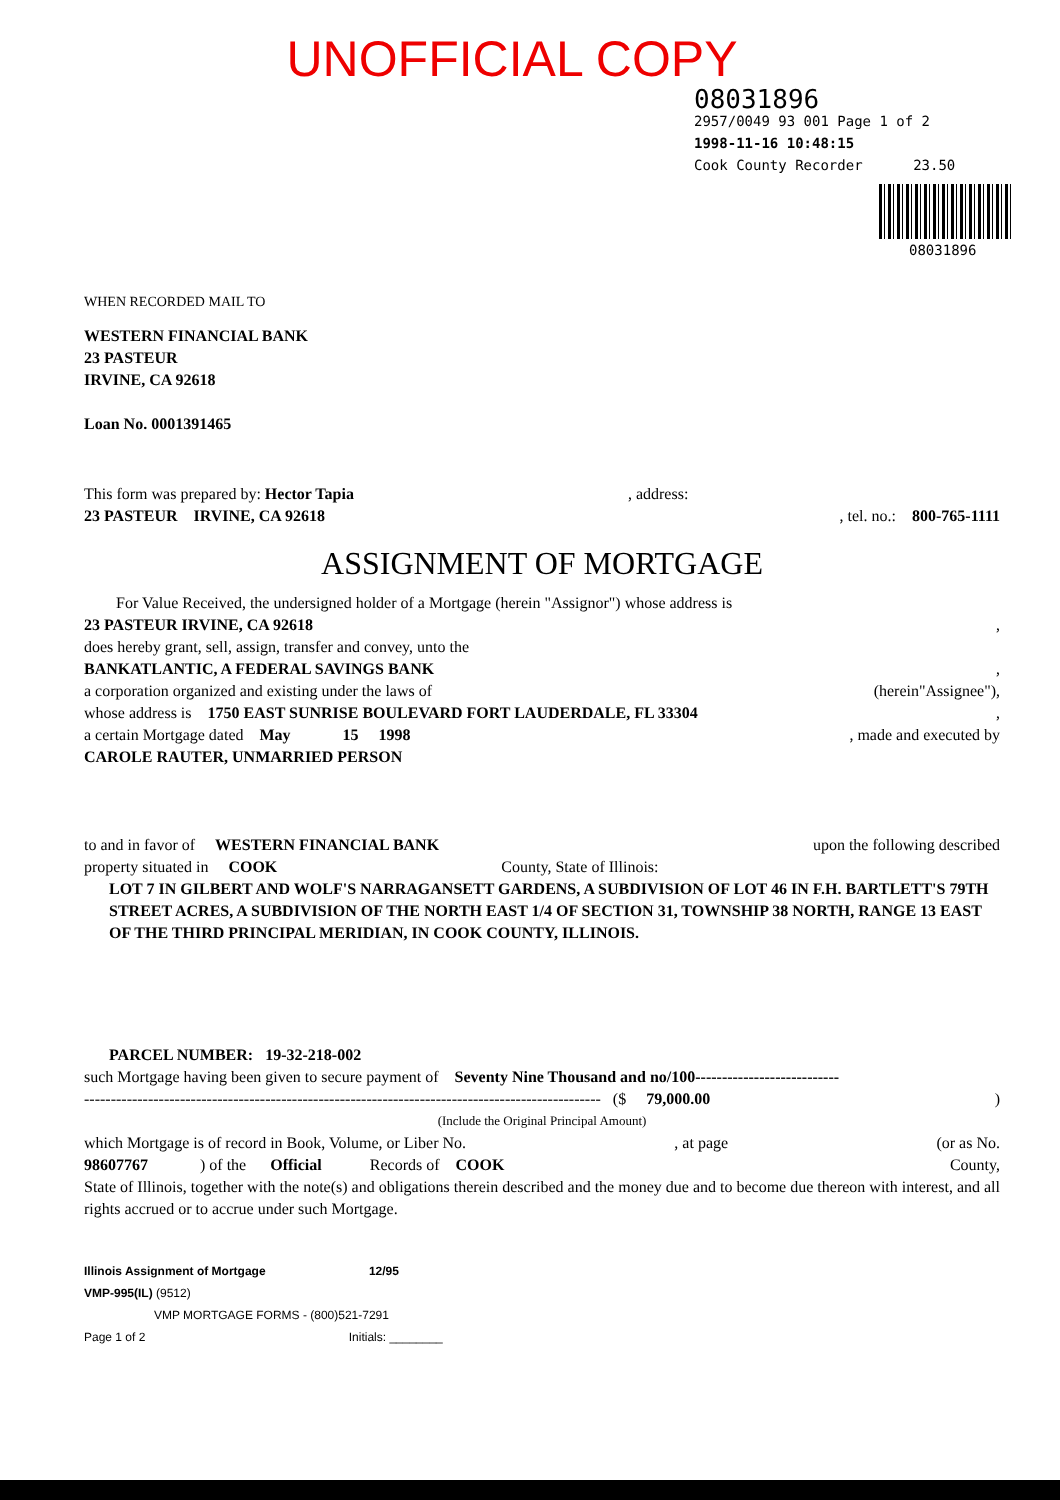UNOFFICIAL COPY
08031896
2957/0049 93 001 Page 1 of 2
1998-11-16 10:48:15
Cook County Recorder 23.50
08031896
WHEN RECORDED MAIL TO
WESTERN FINANCIAL BANK
23 PASTEUR
IRVINE, CA 92618
Loan No. 0001391465
This form was prepared by: Hector Tapia , address:
23 PASTEUR IRVINE, CA 92618, tel. no.: 800-765-1111
ASSIGNMENT OF MORTGAGE
For Value Received, the undersigned holder of a Mortgage (herein "Assignor") whose address is
23 PASTEUR IRVINE, CA 92618,
does hereby grant, sell, assign, transfer and convey, unto the
BANKATLANTIC, A FEDERAL SAVINGS BANK,
a corporation organized and existing under the laws of (herein"Assignee"),
whose address is 1750 EAST SUNRISE BOULEVARD FORT LAUDERDALE, FL 33304,
a certain Mortgage dated May 15 1998, made and executed by
CAROLE RAUTER, UNMARRIED PERSON
to and in favor of WESTERN FINANCIAL BANK upon the following described
property situated in COOK County, State of Illinois:
LOT 7 IN GILBERT AND WOLF'S NARRAGANSETT GARDENS, A SUBDIVISION OF LOT 46 IN F.H. BARTLETT'S 79TH STREET ACRES, A SUBDIVISION OF THE NORTH EAST 1/4 OF SECTION 31, TOWNSHIP 38 NORTH, RANGE 13 EAST OF THE THIRD PRINCIPAL MERIDIAN, IN COOK COUNTY, ILLINOIS.
PARCEL NUMBER: 19-32-218-002
such Mortgage having been given to secure payment of Seventy Nine Thousand and no/100---------------------------
------------------------------------------------------------------------------------------------- ($ 79,000.00)
(Include the Original Principal Amount)
which Mortgage is of record in Book, Volume, or Liber No., at page (or as No.
98607767 ) of the Official Records of COOK County,
State of Illinois, together with the note(s) and obligations therein described and the money due and to become due thereon with interest, and all rights accrued or to accrue under such Mortgage.
Illinois Assignment of Mortgage 12/95
VMP-995(IL) (9512)
VMP MORTGAGE FORMS - (800)521-7291
Page 1 of 2 Initials: ________